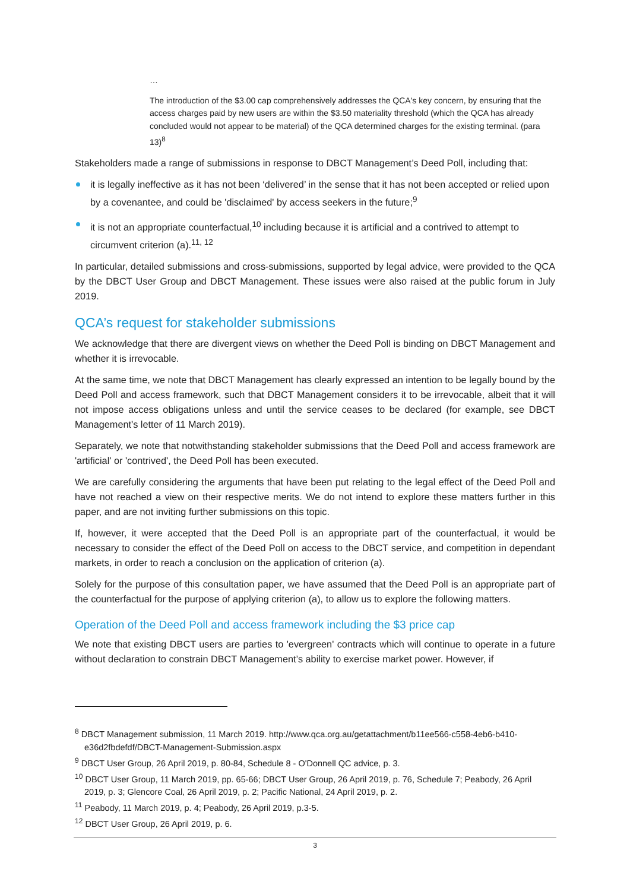…
The introduction of the $3.00 cap comprehensively addresses the QCA's key concern, by ensuring that the access charges paid by new users are within the $3.50 materiality threshold (which the QCA has already concluded would not appear to be material) of the QCA determined charges for the existing terminal. (para 13)<sup>8</sup>
Stakeholders made a range of submissions in response to DBCT Management’s Deed Poll, including that:
it is legally ineffective as it has not been ‘delivered’ in the sense that it has not been accepted or relied upon by a covenantee, and could be 'disclaimed' by access seekers in the future;<sup>9</sup>
it is not an appropriate counterfactual,<sup>10</sup> including because it is artificial and a contrived to attempt to circumvent criterion (a).<sup>11, 12</sup>
In particular, detailed submissions and cross-submissions, supported by legal advice, were provided to the QCA by the DBCT User Group and DBCT Management. These issues were also raised at the public forum in July 2019.
QCA’s request for stakeholder submissions
We acknowledge that there are divergent views on whether the Deed Poll is binding on DBCT Management and whether it is irrevocable.
At the same time, we note that DBCT Management has clearly expressed an intention to be legally bound by the Deed Poll and access framework, such that DBCT Management considers it to be irrevocable, albeit that it will not impose access obligations unless and until the service ceases to be declared (for example, see DBCT Management's letter of 11 March 2019).
Separately, we note that notwithstanding stakeholder submissions that the Deed Poll and access framework are 'artificial' or 'contrived', the Deed Poll has been executed.
We are carefully considering the arguments that have been put relating to the legal effect of the Deed Poll and have not reached a view on their respective merits. We do not intend to explore these matters further in this paper, and are not inviting further submissions on this topic.
If, however, it were accepted that the Deed Poll is an appropriate part of the counterfactual, it would be necessary to consider the effect of the Deed Poll on access to the DBCT service, and competition in dependant markets, in order to reach a conclusion on the application of criterion (a).
Solely for the purpose of this consultation paper, we have assumed that the Deed Poll is an appropriate part of the counterfactual for the purpose of applying criterion (a), to allow us to explore the following matters.
Operation of the Deed Poll and access framework including the $3 price cap
We note that existing DBCT users are parties to 'evergreen' contracts which will continue to operate in a future without declaration to constrain DBCT Management’s ability to exercise market power. However, if
<sup>8</sup> DBCT Management submission, 11 March 2019. http://www.qca.org.au/getattachment/b11ee566-c558-4eb6-b410-e36d2fbdefdf/DBCT-Management-Submission.aspx
<sup>9</sup> DBCT User Group, 26 April 2019, p. 80-84, Schedule 8 - O'Donnell QC advice, p. 3.
<sup>10</sup> DBCT User Group, 11 March 2019, pp. 65-66; DBCT User Group, 26 April 2019, p. 76, Schedule 7; Peabody, 26 April 2019, p. 3; Glencore Coal, 26 April 2019, p. 2; Pacific National, 24 April 2019, p. 2.
<sup>11</sup> Peabody, 11 March 2019, p. 4; Peabody, 26 April 2019, p.3-5.
<sup>12</sup> DBCT User Group, 26 April 2019, p. 6.
3